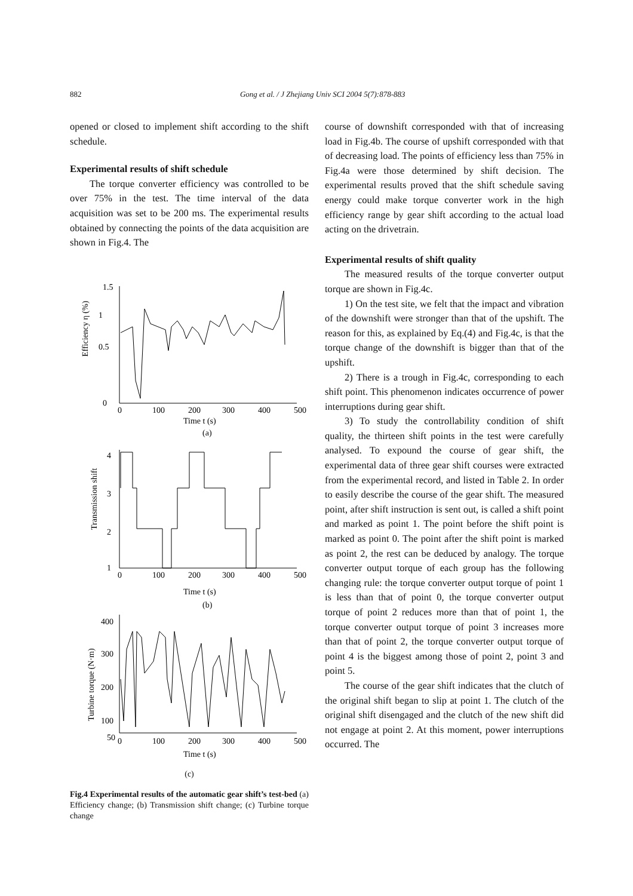882 Gong et al. / J Zhejiang Univ SCI 2004 5(7):878-883
opened or closed to implement shift according to the shift schedule.
Experimental results of shift schedule
The torque converter efficiency was controlled to be over 75% in the test. The time interval of the data acquisition was set to be 200 ms. The experimental results obtained by connecting the points of the data acquisition are shown in Fig.4. The
1.5
1
0.5
0
0
100
200
300
400
500
Time t (s)
(a)
Efficiency η (%)
4
3
2
1
0
100
200
300
400
500
Time t (s)
(b)
Transmission shift
400
300
200
100
50
0
100
200
300
400
500
Time t (s)
Turbine torque (N·m)
(c)
Fig.4 Experimental results of the automatic gear shift’s test-bed (a) Efficiency change; (b) Transmission shift change; (c) Turbine torque change
course of downshift corresponded with that of increasing load in Fig.4b. The course of upshift corresponded with that of decreasing load. The points of efficiency less than 75% in Fig.4a were those determined by shift decision. The experimental results proved that the shift schedule saving energy could make torque converter work in the high efficiency range by gear shift according to the actual load acting on the drivetrain.
Experimental results of shift quality
The measured results of the torque converter output torque are shown in Fig.4c.
1) On the test site, we felt that the impact and vibration of the downshift were stronger than that of the upshift. The reason for this, as explained by Eq.(4) and Fig.4c, is that the torque change of the downshift is bigger than that of the upshift.
2) There is a trough in Fig.4c, corresponding to each shift point. This phenomenon indicates occurrence of power interruptions during gear shift.
3) To study the controllability condition of shift quality, the thirteen shift points in the test were carefully analysed. To expound the course of gear shift, the experimental data of three gear shift courses were extracted from the experimental record, and listed in Table 2. In order to easily describe the course of the gear shift. The measured point, after shift instruction is sent out, is called a shift point and marked as point 1. The point before the shift point is marked as point 0. The point after the shift point is marked as point 2, the rest can be deduced by analogy. The torque converter output torque of each group has the following changing rule: the torque converter output torque of point 1 is less than that of point 0, the torque converter output torque of point 2 reduces more than that of point 1, the torque converter output torque of point 3 increases more than that of point 2, the torque converter output torque of point 4 is the biggest among those of point 2, point 3 and point 5.
The course of the gear shift indicates that the clutch of the original shift began to slip at point 1. The clutch of the original shift disengaged and the clutch of the new shift did not engage at point 2. At this moment, power interruptions occurred. The